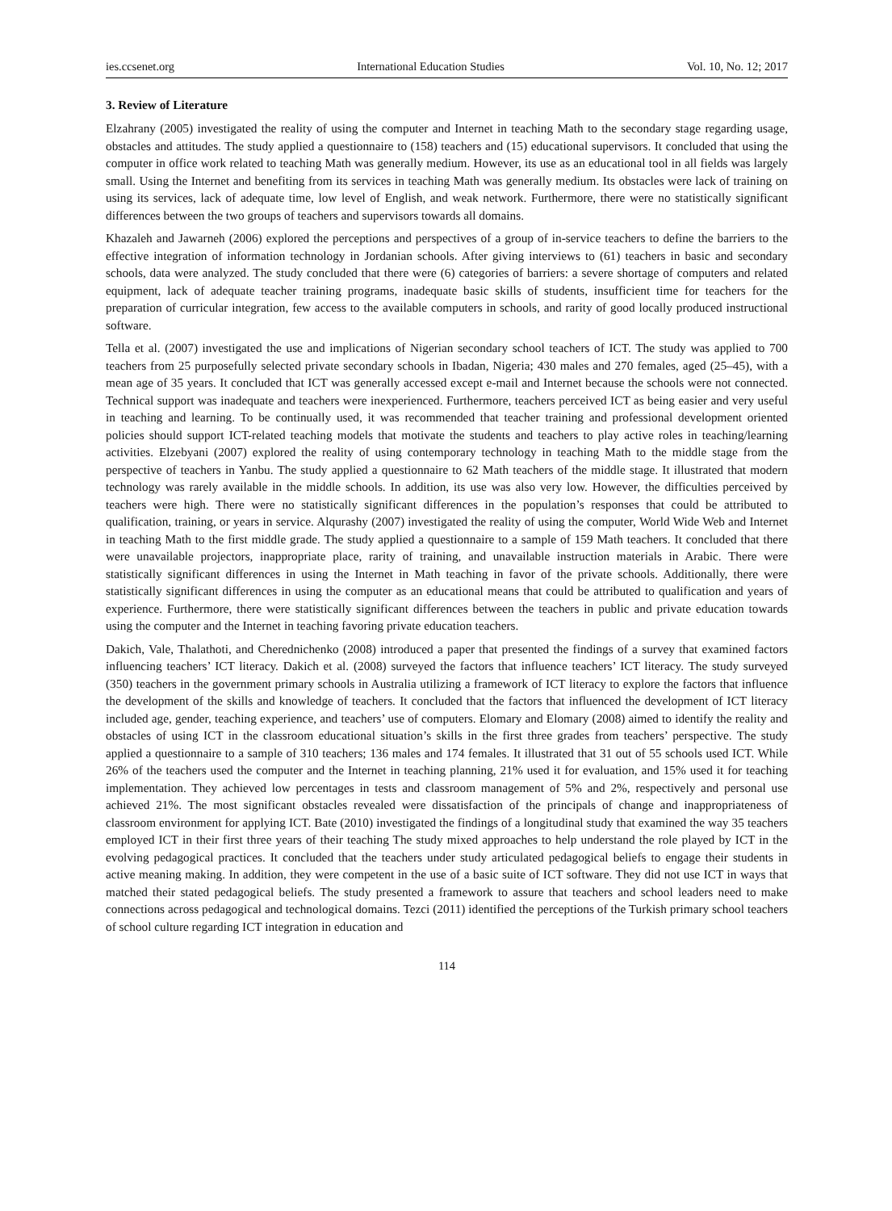ies.ccsenet.org International Education Studies Vol. 10, No. 12; 2017
3. Review of Literature
Elzahrany (2005) investigated the reality of using the computer and Internet in teaching Math to the secondary stage regarding usage, obstacles and attitudes. The study applied a questionnaire to (158) teachers and (15) educational supervisors. It concluded that using the computer in office work related to teaching Math was generally medium. However, its use as an educational tool in all fields was largely small. Using the Internet and benefiting from its services in teaching Math was generally medium. Its obstacles were lack of training on using its services, lack of adequate time, low level of English, and weak network. Furthermore, there were no statistically significant differences between the two groups of teachers and supervisors towards all domains.
Khazaleh and Jawarneh (2006) explored the perceptions and perspectives of a group of in-service teachers to define the barriers to the effective integration of information technology in Jordanian schools. After giving interviews to (61) teachers in basic and secondary schools, data were analyzed. The study concluded that there were (6) categories of barriers: a severe shortage of computers and related equipment, lack of adequate teacher training programs, inadequate basic skills of students, insufficient time for teachers for the preparation of curricular integration, few access to the available computers in schools, and rarity of good locally produced instructional software.
Tella et al. (2007) investigated the use and implications of Nigerian secondary school teachers of ICT. The study was applied to 700 teachers from 25 purposefully selected private secondary schools in Ibadan, Nigeria; 430 males and 270 females, aged (25–45), with a mean age of 35 years. It concluded that ICT was generally accessed except e-mail and Internet because the schools were not connected. Technical support was inadequate and teachers were inexperienced. Furthermore, teachers perceived ICT as being easier and very useful in teaching and learning. To be continually used, it was recommended that teacher training and professional development oriented policies should support ICT-related teaching models that motivate the students and teachers to play active roles in teaching/learning activities. Elzebyani (2007) explored the reality of using contemporary technology in teaching Math to the middle stage from the perspective of teachers in Yanbu. The study applied a questionnaire to 62 Math teachers of the middle stage. It illustrated that modern technology was rarely available in the middle schools. In addition, its use was also very low. However, the difficulties perceived by teachers were high. There were no statistically significant differences in the population’s responses that could be attributed to qualification, training, or years in service. Alqurashy (2007) investigated the reality of using the computer, World Wide Web and Internet in teaching Math to the first middle grade. The study applied a questionnaire to a sample of 159 Math teachers. It concluded that there were unavailable projectors, inappropriate place, rarity of training, and unavailable instruction materials in Arabic. There were statistically significant differences in using the Internet in Math teaching in favor of the private schools. Additionally, there were statistically significant differences in using the computer as an educational means that could be attributed to qualification and years of experience. Furthermore, there were statistically significant differences between the teachers in public and private education towards using the computer and the Internet in teaching favoring private education teachers.
Dakich, Vale, Thalathoti, and Cherednichenko (2008) introduced a paper that presented the findings of a survey that examined factors influencing teachers’ ICT literacy. Dakich et al. (2008) surveyed the factors that influence teachers’ ICT literacy. The study surveyed (350) teachers in the government primary schools in Australia utilizing a framework of ICT literacy to explore the factors that influence the development of the skills and knowledge of teachers. It concluded that the factors that influenced the development of ICT literacy included age, gender, teaching experience, and teachers’ use of computers. Elomary and Elomary (2008) aimed to identify the reality and obstacles of using ICT in the classroom educational situation’s skills in the first three grades from teachers’ perspective. The study applied a questionnaire to a sample of 310 teachers; 136 males and 174 females. It illustrated that 31 out of 55 schools used ICT. While 26% of the teachers used the computer and the Internet in teaching planning, 21% used it for evaluation, and 15% used it for teaching implementation. They achieved low percentages in tests and classroom management of 5% and 2%, respectively and personal use achieved 21%. The most significant obstacles revealed were dissatisfaction of the principals of change and inappropriateness of classroom environment for applying ICT. Bate (2010) investigated the findings of a longitudinal study that examined the way 35 teachers employed ICT in their first three years of their teaching The study mixed approaches to help understand the role played by ICT in the evolving pedagogical practices. It concluded that the teachers under study articulated pedagogical beliefs to engage their students in active meaning making. In addition, they were competent in the use of a basic suite of ICT software. They did not use ICT in ways that matched their stated pedagogical beliefs. The study presented a framework to assure that teachers and school leaders need to make connections across pedagogical and technological domains. Tezci (2011) identified the perceptions of the Turkish primary school teachers of school culture regarding ICT integration in education and
114